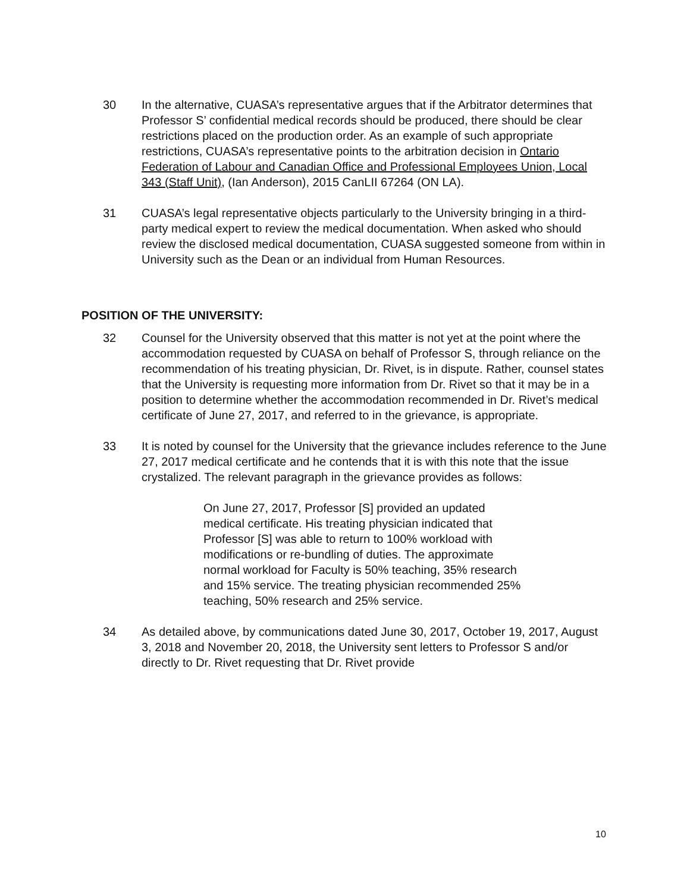30 In the alternative, CUASA’s representative argues that if the Arbitrator determines that Professor S’ confidential medical records should be produced, there should be clear restrictions placed on the production order. As an example of such appropriate restrictions, CUASA’s representative points to the arbitration decision in Ontario Federation of Labour and Canadian Office and Professional Employees Union, Local 343 (Staff Unit), (Ian Anderson), 2015 CanLII 67264 (ON LA).
31 CUASA’s legal representative objects particularly to the University bringing in a third-party medical expert to review the medical documentation. When asked who should review the disclosed medical documentation, CUASA suggested someone from within in University such as the Dean or an individual from Human Resources.
POSITION OF THE UNIVERSITY:
32 Counsel for the University observed that this matter is not yet at the point where the accommodation requested by CUASA on behalf of Professor S, through reliance on the recommendation of his treating physician, Dr. Rivet, is in dispute. Rather, counsel states that the University is requesting more information from Dr. Rivet so that it may be in a position to determine whether the accommodation recommended in Dr. Rivet’s medical certificate of June 27, 2017, and referred to in the grievance, is appropriate.
33 It is noted by counsel for the University that the grievance includes reference to the June 27, 2017 medical certificate and he contends that it is with this note that the issue crystalized. The relevant paragraph in the grievance provides as follows:
On June 27, 2017, Professor [S] provided an updated medical certificate. His treating physician indicated that Professor [S] was able to return to 100% workload with modifications or re-bundling of duties. The approximate normal workload for Faculty is 50% teaching, 35% research and 15% service. The treating physician recommended 25% teaching, 50% research and 25% service.
34 As detailed above, by communications dated June 30, 2017, October 19, 2017, August 3, 2018 and November 20, 2018, the University sent letters to Professor S and/or directly to Dr. Rivet requesting that Dr. Rivet provide
10